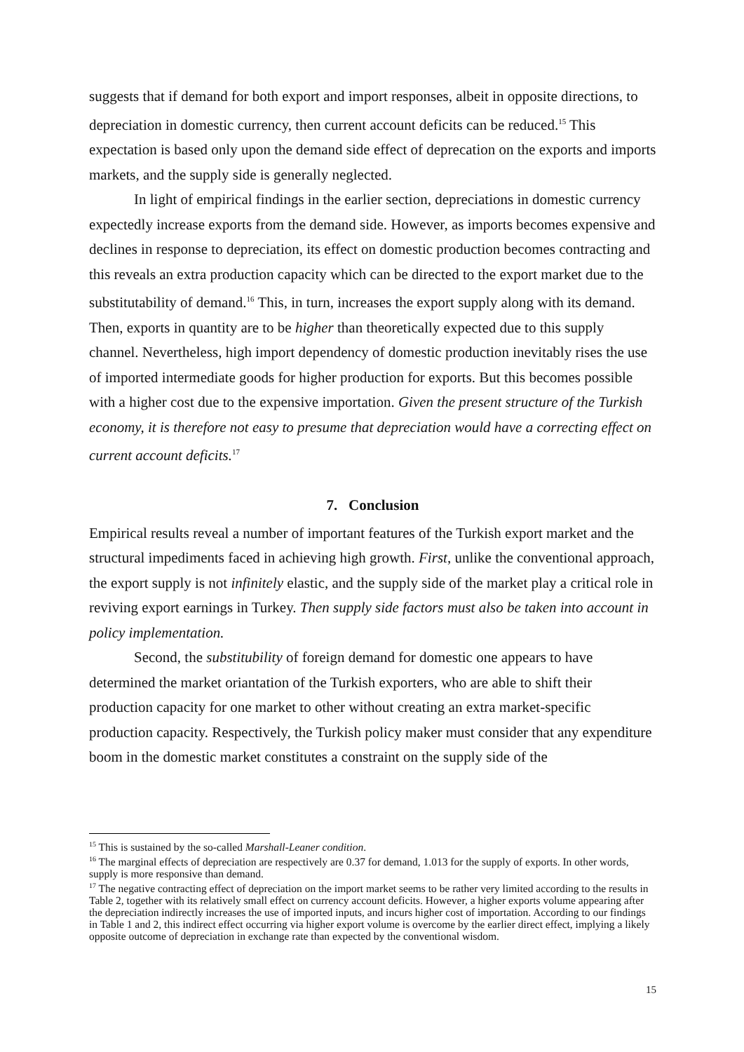suggests that if demand for both export and import responses, albeit in opposite directions, to depreciation in domestic currency, then current account deficits can be reduced.<sup>15</sup> This expectation is based only upon the demand side effect of deprecation on the exports and imports markets, and the supply side is generally neglected.
In light of empirical findings in the earlier section, depreciations in domestic currency expectedly increase exports from the demand side. However, as imports becomes expensive and declines in response to depreciation, its effect on domestic production becomes contracting and this reveals an extra production capacity which can be directed to the export market due to the substitutability of demand.<sup>16</sup> This, in turn, increases the export supply along with its demand. Then, exports in quantity are to be higher than theoretically expected due to this supply channel. Nevertheless, high import dependency of domestic production inevitably rises the use of imported intermediate goods for higher production for exports. But this becomes possible with a higher cost due to the expensive importation. Given the present structure of the Turkish economy, it is therefore not easy to presume that depreciation would have a correcting effect on current account deficits.<sup>17</sup>
7. Conclusion
Empirical results reveal a number of important features of the Turkish export market and the structural impediments faced in achieving high growth. First, unlike the conventional approach, the export supply is not infinitely elastic, and the supply side of the market play a critical role in reviving export earnings in Turkey. Then supply side factors must also be taken into account in policy implementation.
Second, the substitubility of foreign demand for domestic one appears to have determined the market oriantation of the Turkish exporters, who are able to shift their production capacity for one market to other without creating an extra market-specific production capacity. Respectively, the Turkish policy maker must consider that any expenditure boom in the domestic market constitutes a constraint on the supply side of the
<sup>15</sup> This is sustained by the so-called Marshall-Leaner condition.
<sup>16</sup> The marginal effects of depreciation are respectively are 0.37 for demand, 1.013 for the supply of exports. In other words, supply is more responsive than demand.
<sup>17</sup> The negative contracting effect of depreciation on the import market seems to be rather very limited according to the results in Table 2, together with its relatively small effect on currency account deficits. However, a higher exports volume appearing after the depreciation indirectly increases the use of imported inputs, and incurs higher cost of importation. According to our findings in Table 1 and 2, this indirect effect occurring via higher export volume is overcome by the earlier direct effect, implying a likely opposite outcome of depreciation in exchange rate than expected by the conventional wisdom.
15